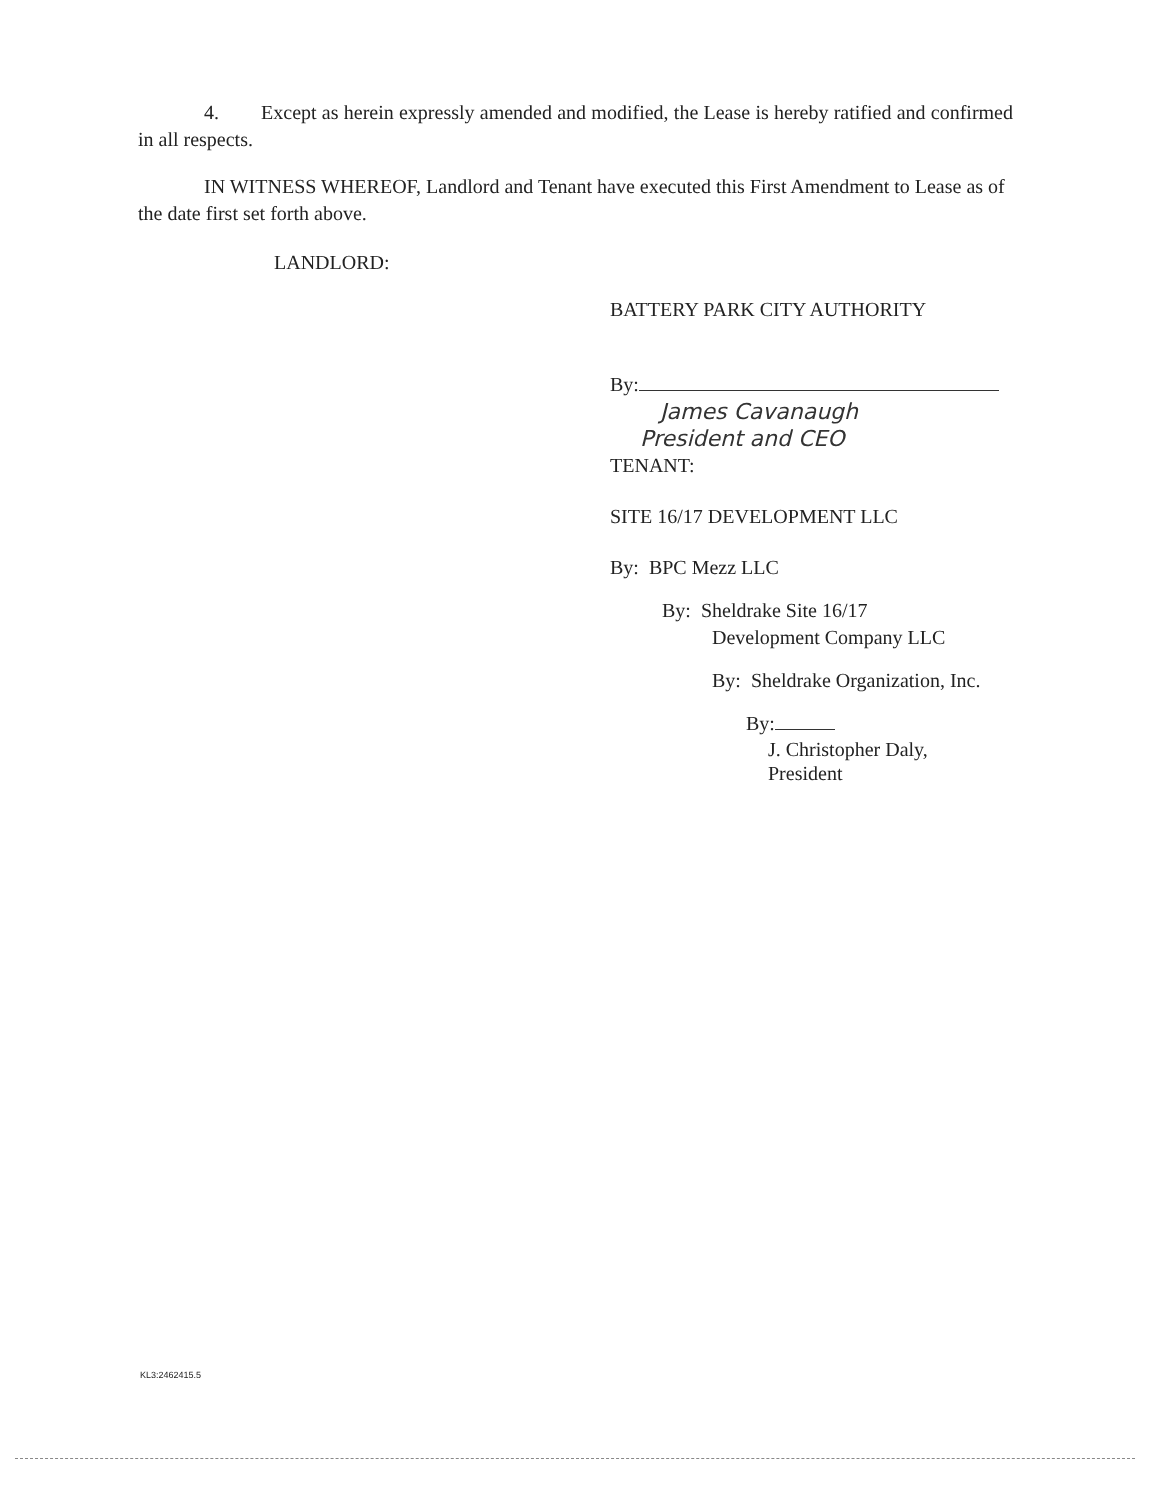4. Except as herein expressly amended and modified, the Lease is hereby ratified and confirmed in all respects.
IN WITNESS WHEREOF, Landlord and Tenant have executed this First Amendment to Lease as of the date first set forth above.
LANDLORD:
BATTERY PARK CITY AUTHORITY
By:
James Cavanaugh
President and CEO
TENANT:
SITE 16/17 DEVELOPMENT LLC
By: BPC Mezz LLC
By: Sheldrake Site 16/17
Development Company LLC
By: Sheldrake Organization, Inc.
By:
J. Christopher Daly,
President
KL3:2462415.5